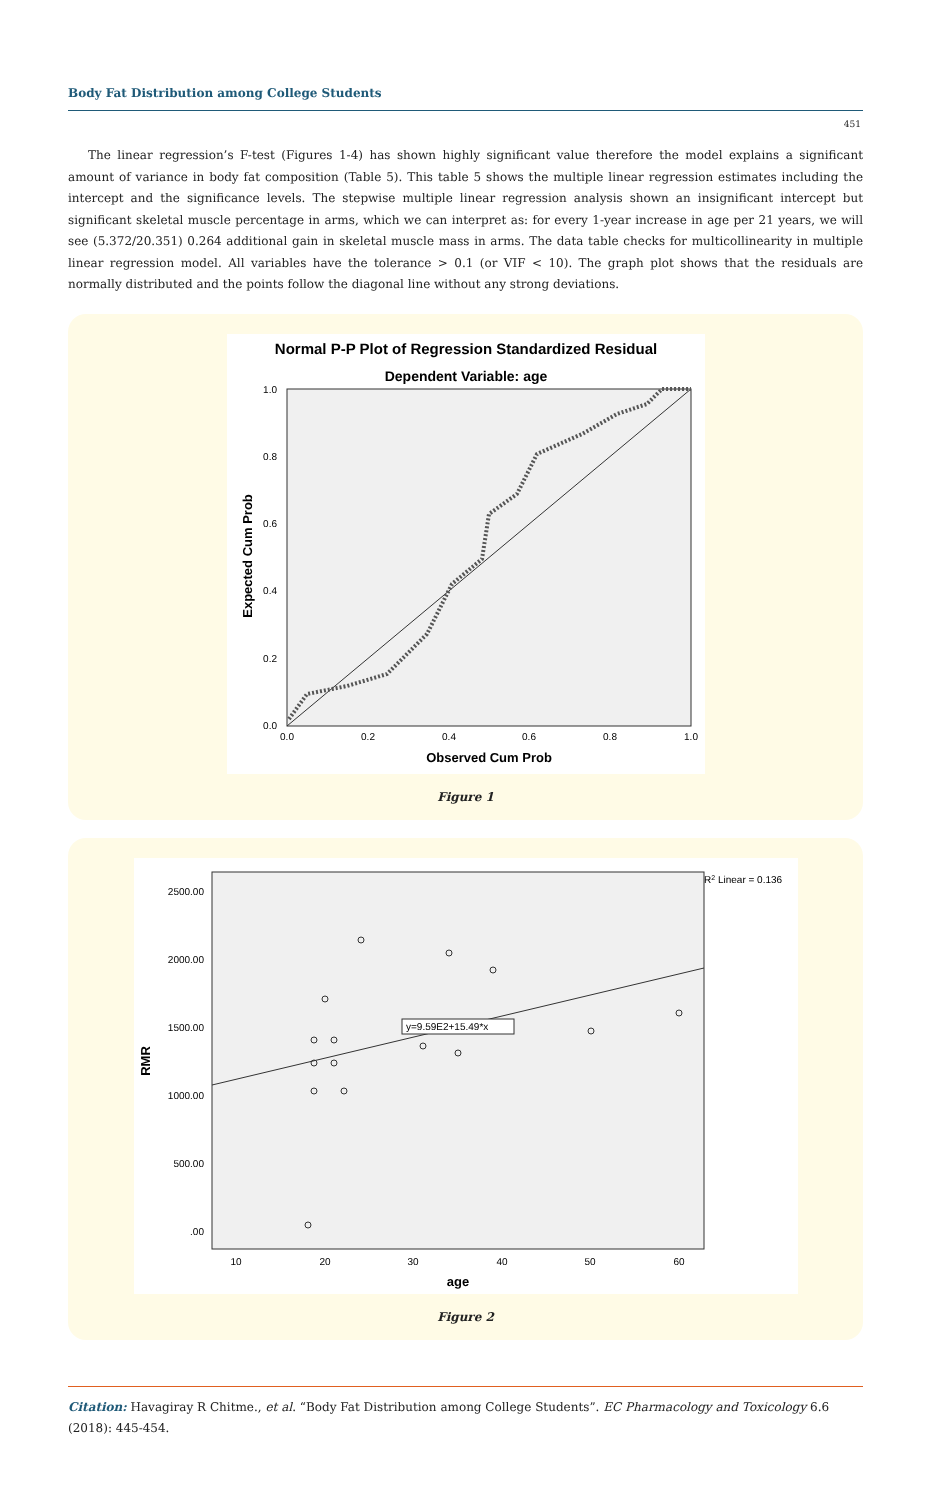Body Fat Distribution among College Students
451
The linear regression’s F-test (Figures 1-4) has shown highly significant value therefore the model explains a significant amount of variance in body fat composition (Table 5). This table 5 shows the multiple linear regression estimates including the intercept and the significance levels. The stepwise multiple linear regression analysis shown an insignificant intercept but significant skeletal muscle percentage in arms, which we can interpret as: for every 1-year increase in age per 21 years, we will see (5.372/20.351) 0.264 additional gain in skeletal muscle mass in arms. The data table checks for multicollinearity in multiple linear regression model. All variables have the tolerance > 0.1 (or VIF < 10). The graph plot shows that the residuals are normally distributed and the points follow the diagonal line without any strong deviations.
Normal P-P Plot of Regression Standardized Residual
Dependent Variable: age
1.0
0.8
0.6
0.4
0.2
0.0
0.0
0.2
0.4
0.6
0.8
1.0
Observed Cum Prob
Expected Cum Prob
Figure 1
R2 Linear = 0.136
y=9.59E2+15.49*x
2500.00
2000.00
1500.00
1000.00
500.00
.00
10
20
30
40
50
60
age
RMR
Figure 2
Citation: Havagiray R Chitme., et al. “Body Fat Distribution among College Students”. EC Pharmacology and Toxicology 6.6 (2018): 445-454.